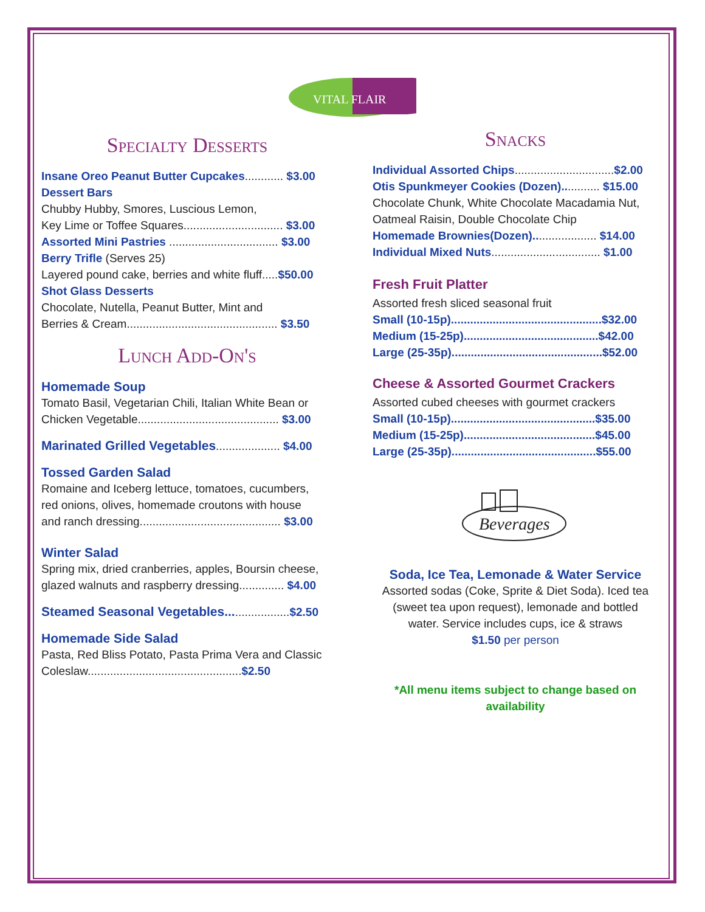VITAL FLAIR
Specialty Desserts
Insane Oreo Peanut Butter Cupcakes............ $3.00
Dessert Bars
Chubby Hubby, Smores, Luscious Lemon,
Key Lime or Toffee Squares............................... $3.00
Assorted Mini Pastries .................................. $3.00
Berry Trifle (Serves 25)
Layered pound cake, berries and white fluff.....$50.00
Shot Glass Desserts
Chocolate, Nutella, Peanut Butter, Mint and
Berries & Cream............................................... $3.50
Lunch Add-On's
Homemade Soup
Tomato Basil, Vegetarian Chili, Italian White Bean or
Chicken Vegetable............................................ $3.00
Marinated Grilled Vegetables.................... $4.00
Tossed Garden Salad
Romaine and Iceberg lettuce, tomatoes, cucumbers,
red onions, olives, homemade croutons with house
and ranch dressing............................................ $3.00
Winter Salad
Spring mix, dried cranberries, apples, Boursin cheese,
glazed walnuts and raspberry dressing.............. $4.00
Steamed Seasonal Vegetables....................$2.50
Homemade Side Salad
Pasta, Red Bliss Potato, Pasta Prima Vera and Classic
Coleslaw................................................$2.50
Snacks
Individual Assorted Chips...............................$2.00
Otis Spunkmeyer Cookies (Dozen)............ $15.00
Chocolate Chunk, White Chocolate Macadamia Nut,
Oatmeal Raisin, Double Chocolate Chip
Homemade Brownies(Dozen).................... $14.00
Individual Mixed Nuts.................................. $1.00
Fresh Fruit Platter
Assorted fresh sliced seasonal fruit
Small (10-15p)...............................................$32.00
Medium (15-25p)..........................................$42.00
Large (25-35p)...............................................$52.00
Cheese & Assorted Gourmet Crackers
Assorted cubed cheeses with gourmet crackers
Small (10-15p).............................................$35.00
Medium (15-25p).........................................$45.00
Large (25-35p).............................................$55.00
Beverages
Soda, Ice Tea, Lemonade & Water Service
Assorted sodas (Coke, Sprite & Diet Soda). Iced tea
(sweet tea upon request), lemonade and bottled
water. Service includes cups, ice & straws
$1.50 per person
*All menu items subject to change based on
availability